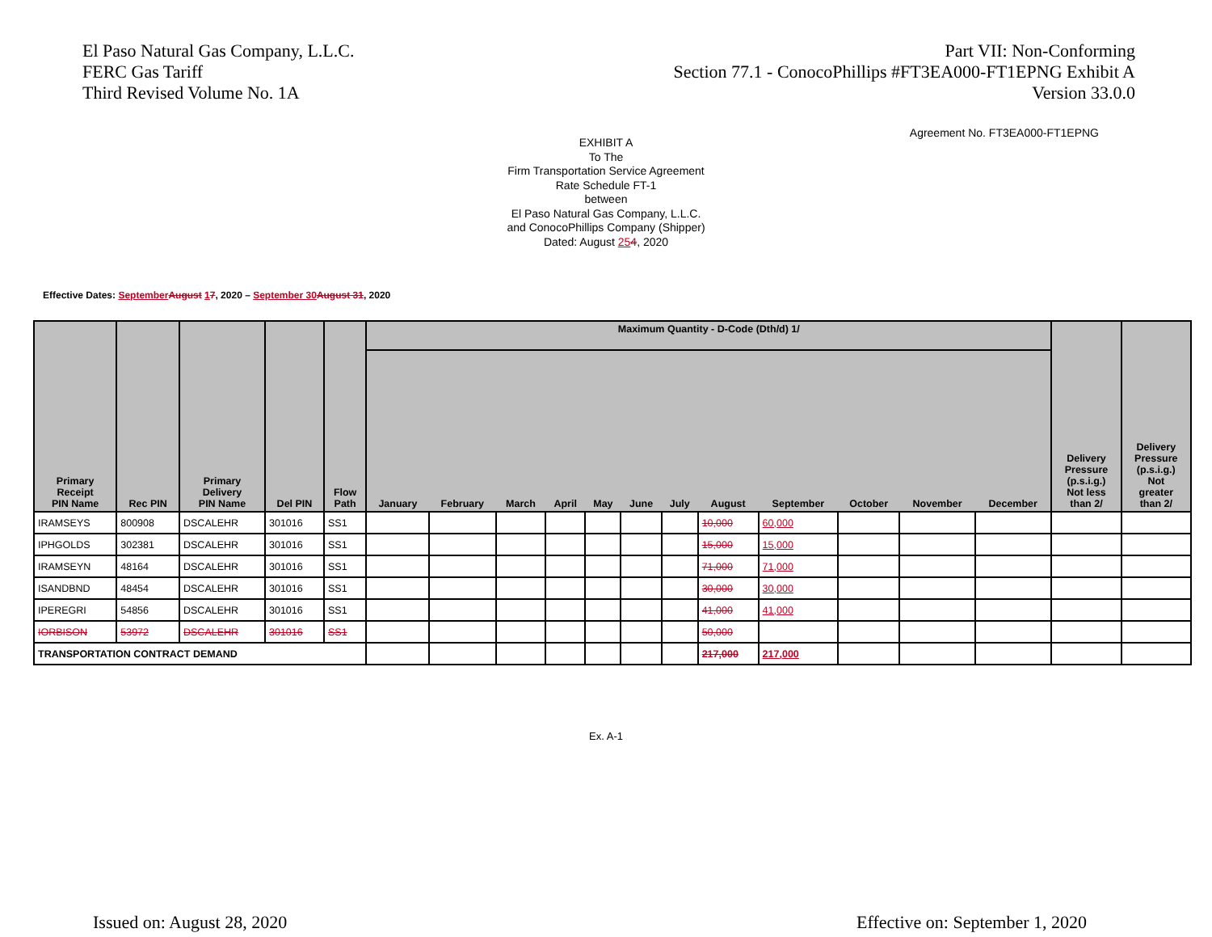El Paso Natural Gas Company, L.L.C.
FERC Gas Tariff
Third Revised Volume No. 1A
Part VII: Non-Conforming
Section 77.1 - ConocoPhillips #FT3EA000-FT1EPNG Exhibit A
Version 33.0.0
Agreement No. FT3EA000-FT1EPNG
EXHIBIT A
To The
Firm Transportation Service Agreement
Rate Schedule FT-1
between
El Paso Natural Gas Company, L.L.C.
and ConocoPhillips Company (Shipper)
Dated: August 254, 2020
Effective Dates: September August 17, 2020 – September 30 August 31, 2020
| Primary Receipt PIN Name | Rec PIN | Primary Delivery PIN Name | Del PIN | Flow Path | Maximum Quantity - D-Code (Dth/d) 1/ | | | | | | | | | | | | Delivery Pressure (p.s.i.g.) Not less than 2/ | Delivery Pressure (p.s.i.g.) Not greater than 2/ |
| --- | --- | --- | --- | --- | --- | --- | --- | --- | --- | --- | --- | --- | --- | --- | --- | --- | --- | --- |
| | | | | | January | February | March | April | May | June | July | August | September | October | November | December | | |
| IRAMSEYS | 800908 | DSCALEHR | 301016 | SS1 | | | | | | | | 10,000 | 60,000 | | | | | |
| IPHGOLDS | 302381 | DSCALEHR | 301016 | SS1 | | | | | | | | 15,000 | 15,000 | | | | | |
| IRAMSEYN | 48164 | DSCALEHR | 301016 | SS1 | | | | | | | | 71,000 | 71,000 | | | | | |
| ISANDBND | 48454 | DSCALEHR | 301016 | SS1 | | | | | | | | 30,000 | 30,000 | | | | | |
| IPEREGRI | 54856 | DSCALEHR | 301016 | SS1 | | | | | | | | 41,000 | 41,000 | | | | | |
| IORBISON | 53972 | DSCALEHR | 301016 | SS1 | | | | | | | | 50,000 | | | | | | |
| TRANSPORTATION CONTRACT DEMAND | | | | | | | | | | | | 217,000 | 217,000 | | | | | |
Ex. A-1
Issued on: August 28, 2020 Effective on: September 1, 2020